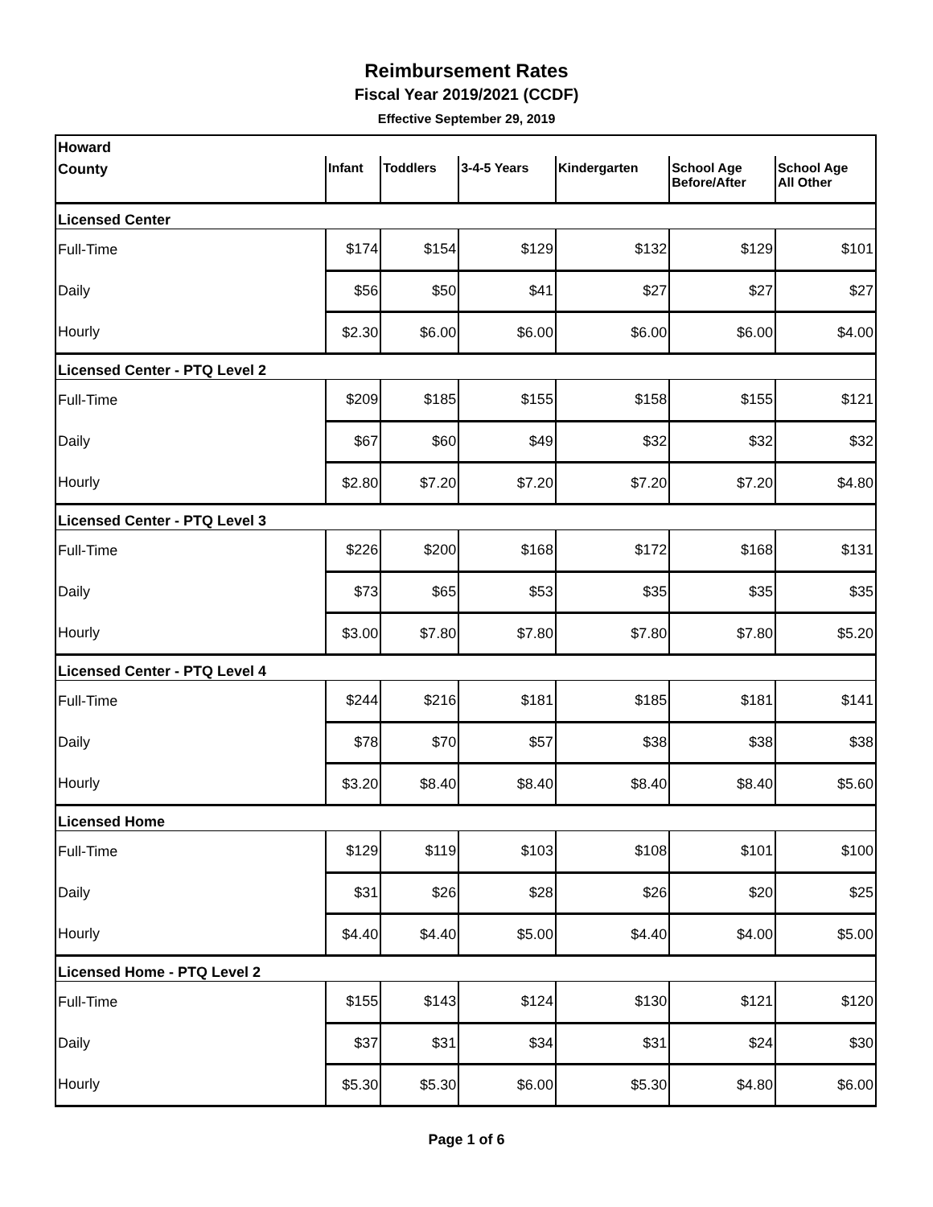Reimbursement Rates
Fiscal Year 2019/2021 (CCDF)
Effective September 29, 2019
| Howard | | | | | | |
| --- | --- | --- | --- | --- | --- | --- |
| County | Infant | Toddlers | 3-4-5 Years | Kindergarten | School Age Before/After | School Age All Other |
| Licensed Center | | | | | | |
| Full-Time | $174 | $154 | $129 | $132 | $129 | $101 |
| Daily | $56 | $50 | $41 | $27 | $27 | $27 |
| Hourly | $2.30 | $6.00 | $6.00 | $6.00 | $6.00 | $4.00 |
| Licensed Center - PTQ Level 2 | | | | | | |
| Full-Time | $209 | $185 | $155 | $158 | $155 | $121 |
| Daily | $67 | $60 | $49 | $32 | $32 | $32 |
| Hourly | $2.80 | $7.20 | $7.20 | $7.20 | $7.20 | $4.80 |
| Licensed Center - PTQ Level 3 | | | | | | |
| Full-Time | $226 | $200 | $168 | $172 | $168 | $131 |
| Daily | $73 | $65 | $53 | $35 | $35 | $35 |
| Hourly | $3.00 | $7.80 | $7.80 | $7.80 | $7.80 | $5.20 |
| Licensed Center - PTQ Level 4 | | | | | | |
| Full-Time | $244 | $216 | $181 | $185 | $181 | $141 |
| Daily | $78 | $70 | $57 | $38 | $38 | $38 |
| Hourly | $3.20 | $8.40 | $8.40 | $8.40 | $8.40 | $5.60 |
| Licensed Home | | | | | | |
| Full-Time | $129 | $119 | $103 | $108 | $101 | $100 |
| Daily | $31 | $26 | $28 | $26 | $20 | $25 |
| Hourly | $4.40 | $4.40 | $5.00 | $4.40 | $4.00 | $5.00 |
| Licensed Home - PTQ Level 2 | | | | | | |
| Full-Time | $155 | $143 | $124 | $130 | $121 | $120 |
| Daily | $37 | $31 | $34 | $31 | $24 | $30 |
| Hourly | $5.30 | $5.30 | $6.00 | $5.30 | $4.80 | $6.00 |
Page 1 of 6